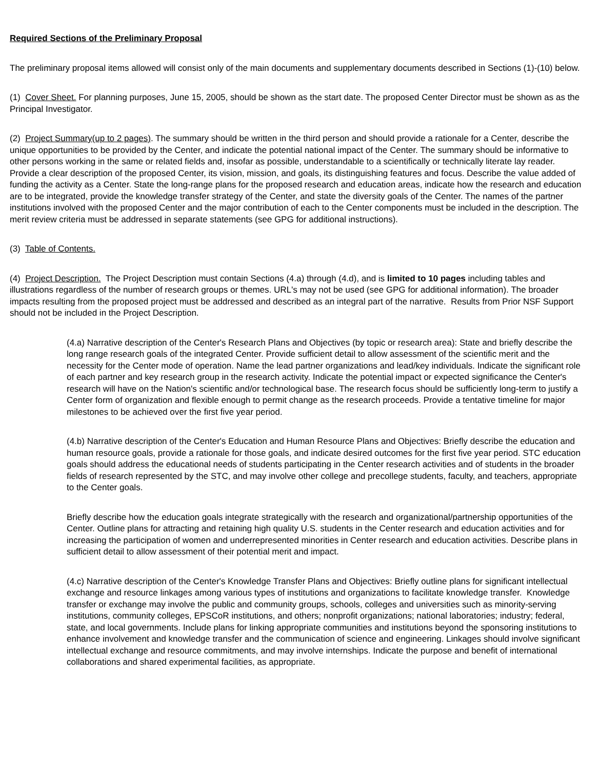Required Sections of the Preliminary Proposal
The preliminary proposal items allowed will consist only of the main documents and supplementary documents described in Sections (1)-(10) below.
(1) Cover Sheet. For planning purposes, June 15, 2005, should be shown as the start date. The proposed Center Director must be shown as as the Principal Investigator.
(2) Project Summary(up to 2 pages). The summary should be written in the third person and should provide a rationale for a Center, describe the unique opportunities to be provided by the Center, and indicate the potential national impact of the Center. The summary should be informative to other persons working in the same or related fields and, insofar as possible, understandable to a scientifically or technically literate lay reader. Provide a clear description of the proposed Center, its vision, mission, and goals, its distinguishing features and focus. Describe the value added of funding the activity as a Center. State the long-range plans for the proposed research and education areas, indicate how the research and education are to be integrated, provide the knowledge transfer strategy of the Center, and state the diversity goals of the Center. The names of the partner institutions involved with the proposed Center and the major contribution of each to the Center components must be included in the description. The merit review criteria must be addressed in separate statements (see GPG for additional instructions).
(3) Table of Contents.
(4) Project Description. The Project Description must contain Sections (4.a) through (4.d), and is limited to 10 pages including tables and illustrations regardless of the number of research groups or themes. URL's may not be used (see GPG for additional information). The broader impacts resulting from the proposed project must be addressed and described as an integral part of the narrative. Results from Prior NSF Support should not be included in the Project Description.
(4.a) Narrative description of the Center's Research Plans and Objectives (by topic or research area): State and briefly describe the long range research goals of the integrated Center. Provide sufficient detail to allow assessment of the scientific merit and the necessity for the Center mode of operation. Name the lead partner organizations and lead/key individuals. Indicate the significant role of each partner and key research group in the research activity. Indicate the potential impact or expected significance the Center's research will have on the Nation's scientific and/or technological base. The research focus should be sufficiently long-term to justify a Center form of organization and flexible enough to permit change as the research proceeds. Provide a tentative timeline for major milestones to be achieved over the first five year period.
(4.b) Narrative description of the Center's Education and Human Resource Plans and Objectives: Briefly describe the education and human resource goals, provide a rationale for those goals, and indicate desired outcomes for the first five year period. STC education goals should address the educational needs of students participating in the Center research activities and of students in the broader fields of research represented by the STC, and may involve other college and precollege students, faculty, and teachers, appropriate to the Center goals.
Briefly describe how the education goals integrate strategically with the research and organizational/partnership opportunities of the Center. Outline plans for attracting and retaining high quality U.S. students in the Center research and education activities and for increasing the participation of women and underrepresented minorities in Center research and education activities. Describe plans in sufficient detail to allow assessment of their potential merit and impact.
(4.c) Narrative description of the Center's Knowledge Transfer Plans and Objectives: Briefly outline plans for significant intellectual exchange and resource linkages among various types of institutions and organizations to facilitate knowledge transfer. Knowledge transfer or exchange may involve the public and community groups, schools, colleges and universities such as minority-serving institutions, community colleges, EPSCoR institutions, and others; nonprofit organizations; national laboratories; industry; federal, state, and local governments. Include plans for linking appropriate communities and institutions beyond the sponsoring institutions to enhance involvement and knowledge transfer and the communication of science and engineering. Linkages should involve significant intellectual exchange and resource commitments, and may involve internships. Indicate the purpose and benefit of international collaborations and shared experimental facilities, as appropriate.